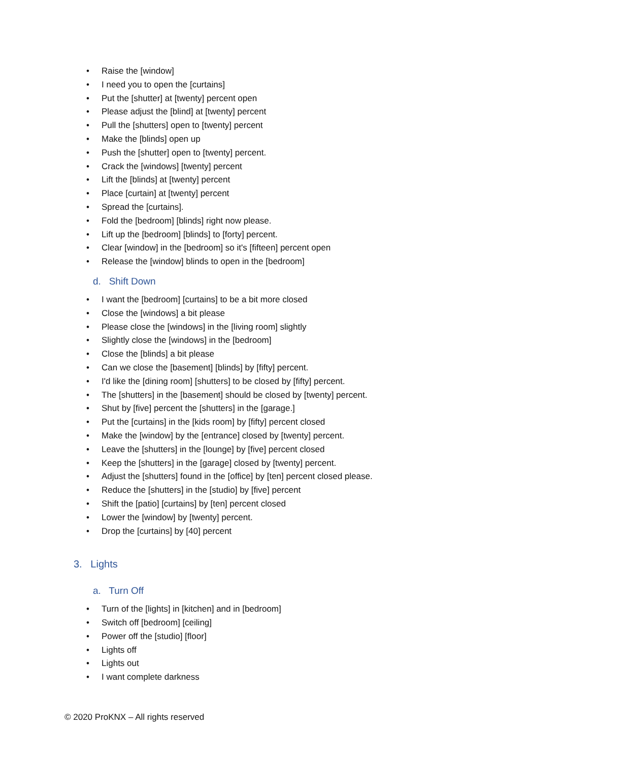• Raise the [window]
• I need you to open the [curtains]
• Put the [shutter] at [twenty] percent open
• Please adjust the [blind] at [twenty] percent
• Pull the [shutters] open to [twenty] percent
• Make the [blinds] open up
• Push the [shutter] open to [twenty] percent.
• Crack the [windows] [twenty] percent
• Lift the [blinds] at [twenty] percent
• Place [curtain] at [twenty] percent
• Spread the [curtains].
• Fold the [bedroom] [blinds] right now please.
• Lift up the [bedroom] [blinds] to [forty] percent.
• Clear [window] in the [bedroom] so it's [fifteen] percent open
• Release the [window] blinds to open in the [bedroom]
d. Shift Down
• I want the [bedroom] [curtains] to be a bit more closed
• Close the [windows] a bit please
• Please close the [windows] in the [living room] slightly
• Slightly close the [windows] in the [bedroom]
• Close the [blinds] a bit please
• Can we close the [basement] [blinds] by [fifty] percent.
• I'd like the [dining room] [shutters] to be closed by [fifty] percent.
• The [shutters] in the [basement] should be closed by [twenty] percent.
• Shut by [five] percent the [shutters] in the [garage.]
• Put the [curtains] in the [kids room] by [fifty] percent closed
• Make the [window] by the [entrance] closed by [twenty] percent.
• Leave the [shutters] in the [lounge] by [five] percent closed
• Keep the [shutters] in the [garage] closed by [twenty] percent.
• Adjust the [shutters] found in the [office] by [ten] percent closed please.
• Reduce the [shutters] in the [studio] by [five] percent
• Shift the [patio] [curtains] by [ten] percent closed
• Lower the [window] by [twenty] percent.
• Drop the [curtains] by [40] percent
3. Lights
a. Turn Off
• Turn of the [lights] in [kitchen] and in [bedroom]
• Switch off [bedroom] [ceiling]
• Power off the [studio] [floor]
• Lights off
• Lights out
• I want complete darkness
© 2020 ProKNX – All rights reserved